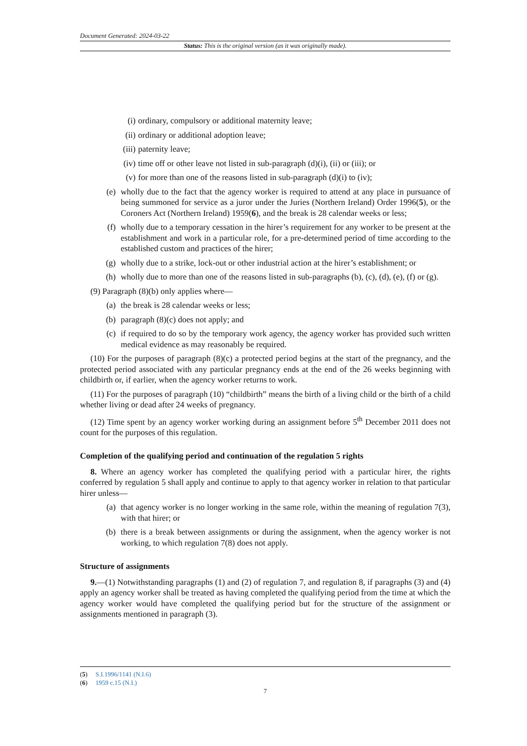Document Generated: 2024-03-22
Status: This is the original version (as it was originally made).
(i) ordinary, compulsory or additional maternity leave;
(ii) ordinary or additional adoption leave;
(iii) paternity leave;
(iv) time off or other leave not listed in sub-paragraph (d)(i), (ii) or (iii); or
(v) for more than one of the reasons listed in sub-paragraph (d)(i) to (iv);
(e) wholly due to the fact that the agency worker is required to attend at any place in pursuance of being summoned for service as a juror under the Juries (Northern Ireland) Order 1996(5), or the Coroners Act (Northern Ireland) 1959(6), and the break is 28 calendar weeks or less;
(f) wholly due to a temporary cessation in the hirer’s requirement for any worker to be present at the establishment and work in a particular role, for a pre-determined period of time according to the established custom and practices of the hirer;
(g) wholly due to a strike, lock-out or other industrial action at the hirer’s establishment; or
(h) wholly due to more than one of the reasons listed in sub-paragraphs (b), (c), (d), (e), (f) or (g).
(9) Paragraph (8)(b) only applies where—
(a) the break is 28 calendar weeks or less;
(b) paragraph (8)(c) does not apply; and
(c) if required to do so by the temporary work agency, the agency worker has provided such written medical evidence as may reasonably be required.
(10) For the purposes of paragraph (8)(c) a protected period begins at the start of the pregnancy, and the protected period associated with any particular pregnancy ends at the end of the 26 weeks beginning with childbirth or, if earlier, when the agency worker returns to work.
(11) For the purposes of paragraph (10) “childbirth” means the birth of a living child or the birth of a child whether living or dead after 24 weeks of pregnancy.
(12) Time spent by an agency worker working during an assignment before 5<sup>th</sup> December 2011 does not count for the purposes of this regulation.
Completion of the qualifying period and continuation of the regulation 5 rights
8. Where an agency worker has completed the qualifying period with a particular hirer, the rights conferred by regulation 5 shall apply and continue to apply to that agency worker in relation to that particular hirer unless—
(a) that agency worker is no longer working in the same role, within the meaning of regulation 7(3), with that hirer; or
(b) there is a break between assignments or during the assignment, when the agency worker is not working, to which regulation 7(8) does not apply.
Structure of assignments
9.—(1) Notwithstanding paragraphs (1) and (2) of regulation 7, and regulation 8, if paragraphs (3) and (4) apply an agency worker shall be treated as having completed the qualifying period from the time at which the agency worker would have completed the qualifying period but for the structure of the assignment or assignments mentioned in paragraph (3).
(5) S.I.1996/1141 (N.I.6)
(6) 1959 c.15 (N.I.)
7